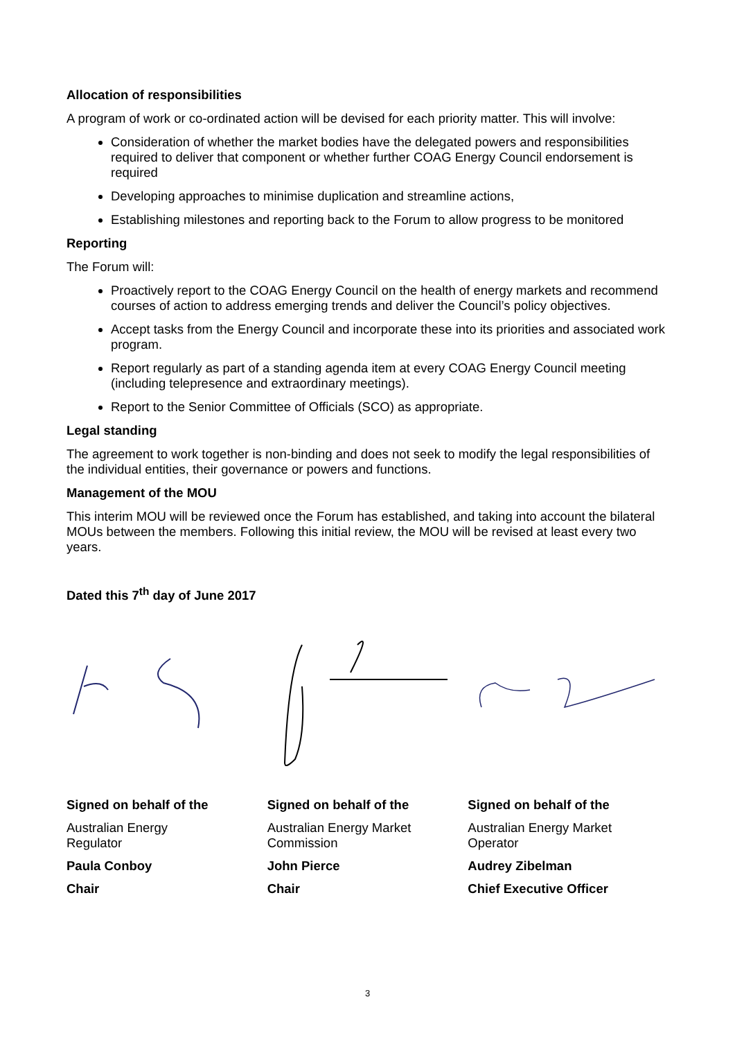Allocation of responsibilities
A program of work or co-ordinated action will be devised for each priority matter. This will involve:
Consideration of whether the market bodies have the delegated powers and responsibilities required to deliver that component or whether further COAG Energy Council endorsement is required
Developing approaches to minimise duplication and streamline actions,
Establishing milestones and reporting back to the Forum to allow progress to be monitored
Reporting
The Forum will:
Proactively report to the COAG Energy Council on the health of energy markets and recommend courses of action to address emerging trends and deliver the Council’s policy objectives.
Accept tasks from the Energy Council and incorporate these into its priorities and associated work program.
Report regularly as part of a standing agenda item at every COAG Energy Council meeting (including telepresence and extraordinary meetings).
Report to the Senior Committee of Officials (SCO) as appropriate.
Legal standing
The agreement to work together is non-binding and does not seek to modify the legal responsibilities of the individual entities, their governance or powers and functions.
Management of the MOU
This interim MOU will be reviewed once the Forum has established, and taking into account the bilateral MOUs between the members. Following this initial review, the MOU will be revised at least every two years.
Dated this 7<sup>th</sup> day of June 2017
Signed on behalf of the
Australian Energy
Regulator
Paula Conboy
Chair
Signed on behalf of the
Australian Energy Market
Commission
John Pierce
Chair
Signed on behalf of the
Australian Energy Market
Operator
Audrey Zibelman
Chief Executive Officer
3